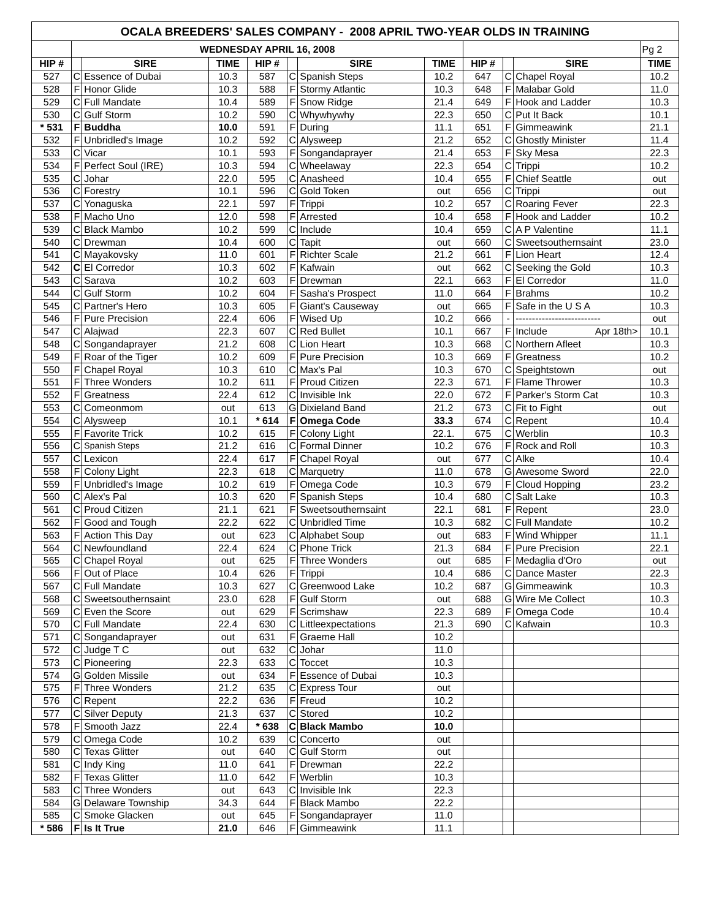| OCALA BREEDERS' SALES COMPANY - 2008 APRIL TWO-YEAR OLDS IN TRAINING | | | | | | | | | | | |
| --- | --- | --- | --- | --- | --- | --- | --- | --- | --- | --- | --- |
| | WEDNESDAY APRIL 16, 2008 | | | | | | | | | | Pg 2 |
| HIP # | | SIRE | TIME | HIP # | | SIRE | TIME | HIP # | | SIRE | TIME |
| 527 | C | Essence of Dubai | 10.3 | 587 | C | Spanish Steps | 10.2 | 647 | C | Chapel Royal | 10.2 |
| 528 | F | Honor Glide | 10.3 | 588 | F | Stormy Atlantic | 10.3 | 648 | F | Malabar Gold | 11.0 |
| 529 | C | Full Mandate | 10.4 | 589 | F | Snow Ridge | 21.4 | 649 | F | Hook and Ladder | 10.3 |
| 530 | C | Gulf Storm | 10.2 | 590 | C | Whywhywhy | 22.3 | 650 | C | Put It Back | 10.1 |
| * 531 | F | Buddha | 10.0 | 591 | F | During | 11.1 | 651 | F | Gimmeawink | 21.1 |
| 532 | F | Unbridled's Image | 10.2 | 592 | C | Alysweep | 21.2 | 652 | C | Ghostly Minister | 11.4 |
| 533 | C | Vicar | 10.1 | 593 | F | Songandaprayer | 21.4 | 653 | F | Sky Mesa | 22.3 |
| 534 | F | Perfect Soul (IRE) | 10.3 | 594 | C | Wheelaway | 22.3 | 654 | C | Trippi | 10.2 |
| 535 | C | Johar | 22.0 | 595 | C | Anasheed | 10.4 | 655 | F | Chief Seattle | out |
| 536 | C | Forestry | 10.1 | 596 | C | Gold Token | out | 656 | C | Trippi | out |
| 537 | C | Yonaguska | 22.1 | 597 | F | Trippi | 10.2 | 657 | C | Roaring Fever | 22.3 |
| 538 | F | Macho Uno | 12.0 | 598 | F | Arrested | 10.4 | 658 | F | Hook and Ladder | 10.2 |
| 539 | C | Black Mambo | 10.2 | 599 | C | Include | 10.4 | 659 | C | A P Valentine | 11.1 |
| 540 | C | Drewman | 10.4 | 600 | C | Tapit | out | 660 | C | Sweetsouthernsaint | 23.0 |
| 541 | C | Mayakovsky | 11.0 | 601 | F | Richter Scale | 21.2 | 661 | F | Lion Heart | 12.4 |
| 542 | C | El Corredor | 10.3 | 602 | F | Kafwain | out | 662 | C | Seeking the Gold | 10.3 |
| 543 | C | Sarava | 10.2 | 603 | F | Drewman | 22.1 | 663 | F | El Corredor | 11.0 |
| 544 | C | Gulf Storm | 10.2 | 604 | F | Sasha's Prospect | 11.0 | 664 | F | Brahms | 10.2 |
| 545 | C | Partner's Hero | 10.3 | 605 | F | Giant's Causeway | out | 665 | F | Safe in the U S A | 10.3 |
| 546 | F | Pure Precision | 22.4 | 606 | F | Wised Up | 10.2 | 666 | - | -------------------------- | out |
| 547 | C | Alajwad | 22.3 | 607 | C | Red Bullet | 10.1 | 667 | F | Include Apr 18th> | 10.1 |
| 548 | C | Songandaprayer | 21.2 | 608 | C | Lion Heart | 10.3 | 668 | C | Northern Afleet | 10.3 |
| 549 | F | Roar of the Tiger | 10.2 | 609 | F | Pure Precision | 10.3 | 669 | F | Greatness | 10.2 |
| 550 | F | Chapel Royal | 10.3 | 610 | C | Max's Pal | 10.3 | 670 | C | Speightstown | out |
| 551 | F | Three Wonders | 10.2 | 611 | F | Proud Citizen | 22.3 | 671 | F | Flame Thrower | 10.3 |
| 552 | F | Greatness | 22.4 | 612 | C | Invisible Ink | 22.0 | 672 | F | Parker's Storm Cat | 10.3 |
| 553 | C | Comeonmom | out | 613 | G | Dixieland Band | 21.2 | 673 | C | Fit to Fight | out |
| 554 | C | Alysweep | 10.1 | * 614 | F | Omega Code | 33.3 | 674 | C | Repent | 10.4 |
| 555 | F | Favorite Trick | 10.2 | 615 | F | Colony Light | 22.1. | 675 | C | Werblin | 10.3 |
| 556 | C | Spanish Steps | 21.2 | 616 | C | Formal Dinner | 10.2 | 676 | F | Rock and Roll | 10.3 |
| 557 | C | Lexicon | 22.4 | 617 | F | Chapel Royal | out | 677 | C | Alke | 10.4 |
| 558 | F | Colony Light | 22.3 | 618 | C | Marquetry | 11.0 | 678 | G | Awesome Sword | 22.0 |
| 559 | F | Unbridled's Image | 10.2 | 619 | F | Omega Code | 10.3 | 679 | F | Cloud Hopping | 23.2 |
| 560 | C | Alex's Pal | 10.3 | 620 | F | Spanish Steps | 10.4 | 680 | C | Salt Lake | 10.3 |
| 561 | C | Proud Citizen | 21.1 | 621 | F | Sweetsouthernsaint | 22.1 | 681 | F | Repent | 23.0 |
| 562 | F | Good and Tough | 22.2 | 622 | C | Unbridled Time | 10.3 | 682 | C | Full Mandate | 10.2 |
| 563 | F | Action This Day | out | 623 | C | Alphabet Soup | out | 683 | F | Wind Whipper | 11.1 |
| 564 | C | Newfoundland | 22.4 | 624 | C | Phone Trick | 21.3 | 684 | F | Pure Precision | 22.1 |
| 565 | C | Chapel Royal | out | 625 | F | Three Wonders | out | 685 | F | Medaglia d'Oro | out |
| 566 | F | Out of Place | 10.4 | 626 | F | Trippi | 10.4 | 686 | C | Dance Master | 22.3 |
| 567 | C | Full Mandate | 10.3 | 627 | C | Greenwood Lake | 10.2 | 687 | G | Gimmeawink | 10.3 |
| 568 | C | Sweetsouthernsaint | 23.0 | 628 | F | Gulf Storm | out | 688 | G | Wire Me Collect | 10.3 |
| 569 | C | Even the Score | out | 629 | F | Scrimshaw | 22.3 | 689 | F | Omega Code | 10.4 |
| 570 | C | Full Mandate | 22.4 | 630 | C | Littleexpectations | 21.3 | 690 | C | Kafwain | 10.3 |
| 571 | C | Songandaprayer | out | 631 | F | Graeme Hall | 10.2 | | | | |
| 572 | C | Judge T C | out | 632 | C | Johar | 11.0 | | | | |
| 573 | C | Pioneering | 22.3 | 633 | C | Toccet | 10.3 | | | | |
| 574 | G | Golden Missile | out | 634 | F | Essence of Dubai | 10.3 | | | | |
| 575 | F | Three Wonders | 21.2 | 635 | C | Express Tour | out | | | | |
| 576 | C | Repent | 22.2 | 636 | F | Freud | 10.2 | | | | |
| 577 | C | Silver Deputy | 21.3 | 637 | C | Stored | 10.2 | | | | |
| 578 | F | Smooth Jazz | 22.4 | * 638 | C | Black Mambo | 10.0 | | | | |
| 579 | C | Omega Code | 10.2 | 639 | C | Concerto | out | | | | |
| 580 | C | Texas Glitter | out | 640 | C | Gulf Storm | out | | | | |
| 581 | C | Indy King | 11.0 | 641 | F | Drewman | 22.2 | | | | |
| 582 | F | Texas Glitter | 11.0 | 642 | F | Werblin | 10.3 | | | | |
| 583 | C | Three Wonders | out | 643 | C | Invisible Ink | 22.3 | | | | |
| 584 | G | Delaware Township | 34.3 | 644 | F | Black Mambo | 22.2 | | | | |
| 585 | C | Smoke Glacken | out | 645 | F | Songandaprayer | 11.0 | | | | |
| * 586 | F | Is It True | 21.0 | 646 | F | Gimmeawink | 11.1 | | | | |